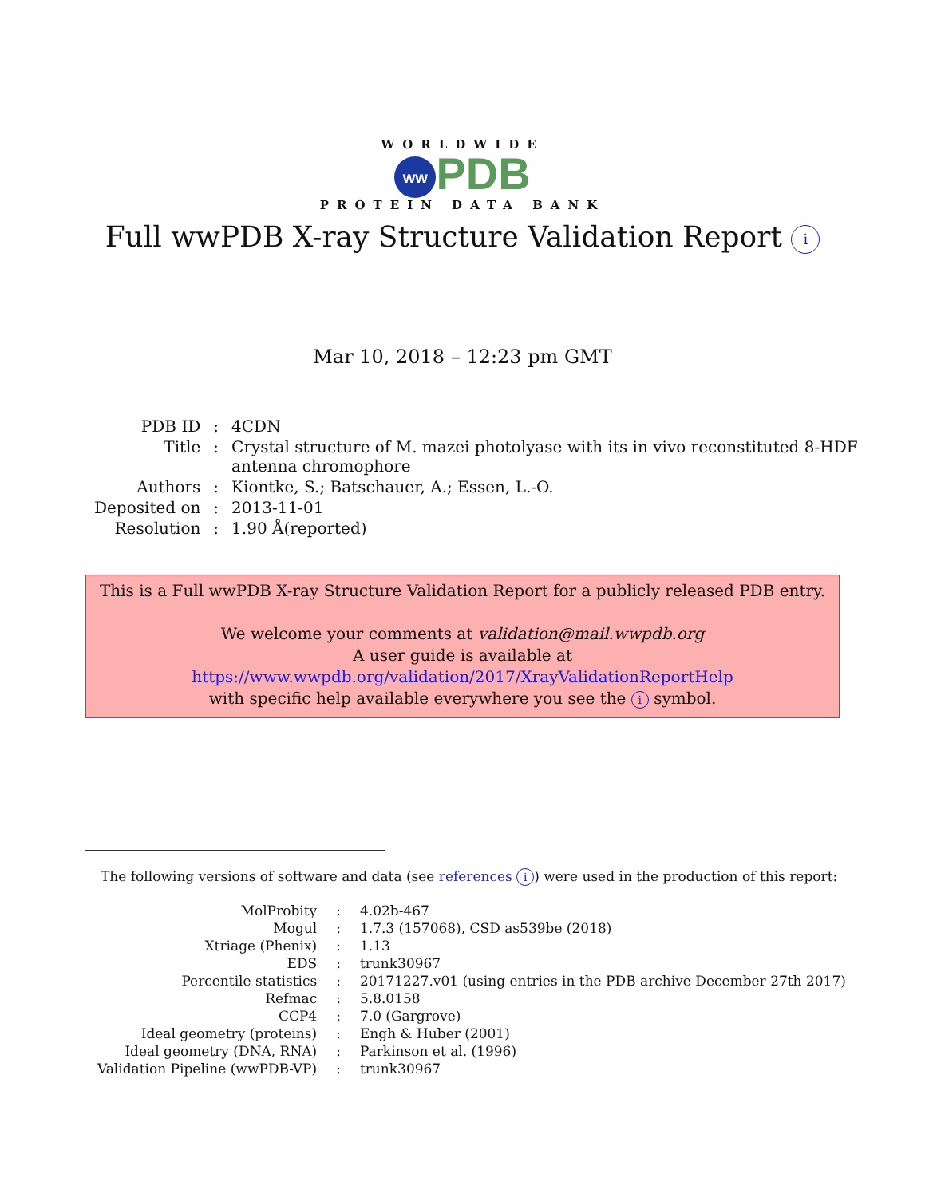WORLDWIDE
ww PDB
PROTEIN DATA BANK
Full wwPDB X-ray Structure Validation Report i
Mar 10, 2018 – 12:23 pm GMT
| PDB ID | : | 4CDN |
| Title | : | Crystal structure of M. mazei photolyase with its in vivo reconstituted 8-HDF antenna chromophore |
| Authors | : | Kiontke, S.; Batschauer, A.; Essen, L.-O. |
| Deposited on | : | 2013-11-01 |
| Resolution | : | 1.90 Å(reported) |
This is a Full wwPDB X-ray Structure Validation Report for a publicly released PDB entry.
We welcome your comments at validation@mail.wwpdb.org
A user guide is available at
https://www.wwpdb.org/validation/2017/XrayValidationReportHelp
with specific help available everywhere you see the i symbol.
The following versions of software and data (see references i) were used in the production of this report:
| MolProbity | : | 4.02b-467 |
| Mogul | : | 1.7.3 (157068), CSD as539be (2018) |
| Xtriage (Phenix) | : | 1.13 |
| EDS | : | trunk30967 |
| Percentile statistics | : | 20171227.v01 (using entries in the PDB archive December 27th 2017) |
| Refmac | : | 5.8.0158 |
| CCP4 | : | 7.0 (Gargrove) |
| Ideal geometry (proteins) | : | Engh & Huber (2001) |
| Ideal geometry (DNA, RNA) | : | Parkinson et al. (1996) |
| Validation Pipeline (wwPDB-VP) | : | trunk30967 |